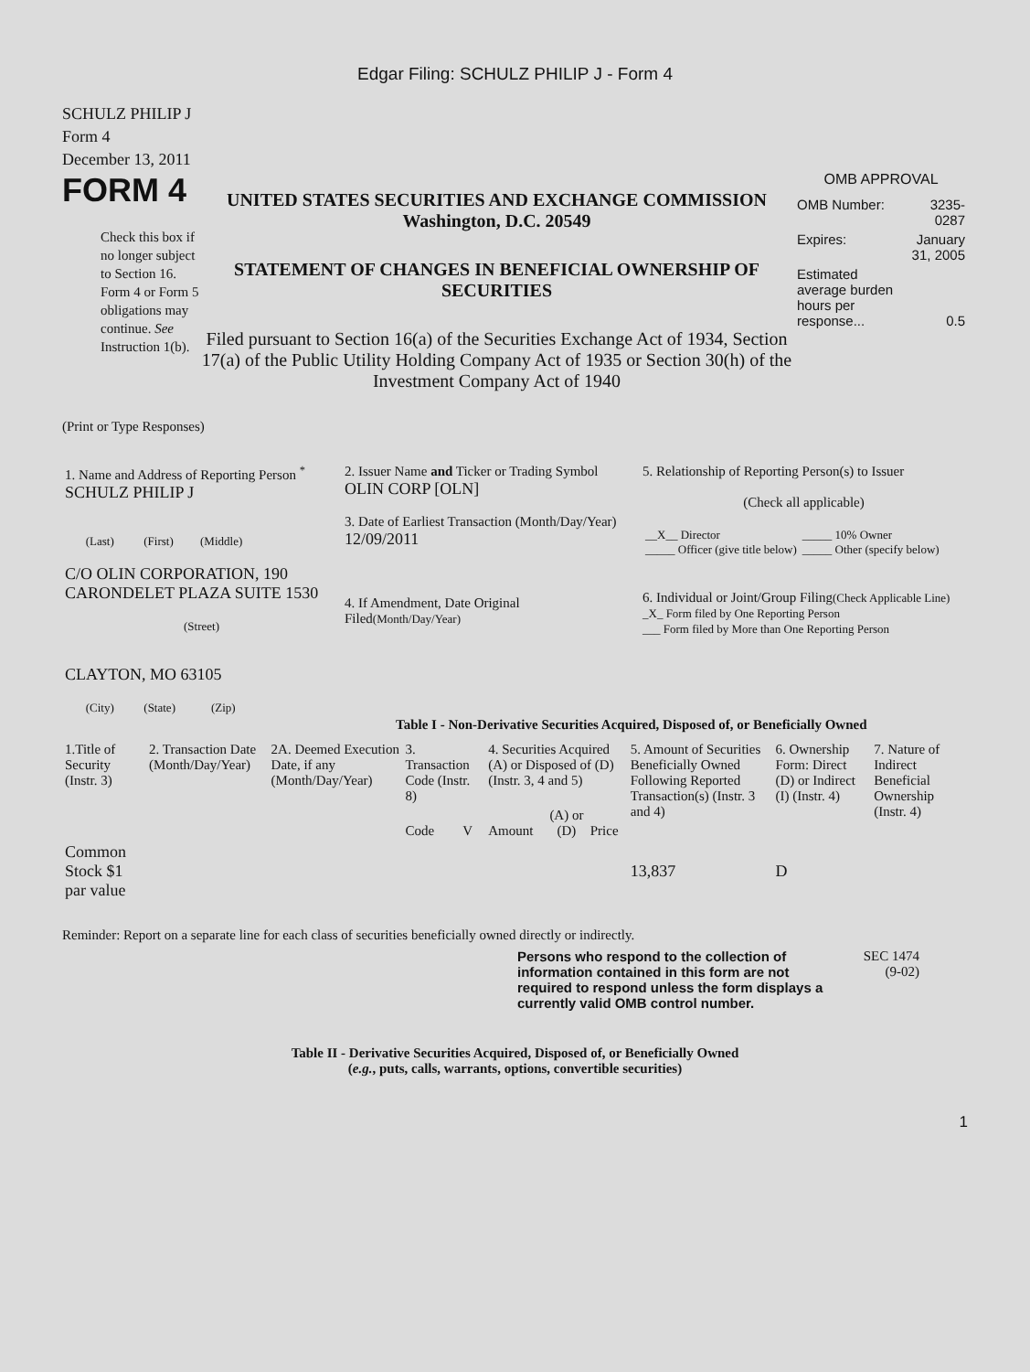Edgar Filing: SCHULZ PHILIP J - Form 4
SCHULZ PHILIP J
Form 4
December 13, 2011
FORM 4
Check this box if no longer subject to Section 16. Form 4 or Form 5 obligations may continue. See Instruction 1(b).
UNITED STATES SECURITIES AND EXCHANGE COMMISSION
Washington, D.C. 20549
STATEMENT OF CHANGES IN BENEFICIAL OWNERSHIP OF SECURITIES
Filed pursuant to Section 16(a) of the Securities Exchange Act of 1934, Section 17(a) of the Public Utility Holding Company Act of 1935 or Section 30(h) of the Investment Company Act of 1940
OMB APPROVAL
| OMB Number: | 3235-0287 |
| Expires: | January 31, 2005 |
| Estimated average burden hours per response... | 0.5 |
(Print or Type Responses)
| 1. Name and Address of Reporting Person <sup>*</sup> SCHULZ PHILIP J (Last) (First) (Middle) C/O OLIN CORPORATION, 190 CARONDELET PLAZA SUITE 1530 (Street) CLAYTON, MO 63105 (City) (State) (Zip) | 2. Issuer Name and Ticker or Trading Symbol OLIN CORP [OLN] 3. Date of Earliest Transaction (Month/Day/Year) 12/09/2011 4. If Amendment, Date Original Filed (Month/Day/Year) | 5. Relationship of Reporting Person(s) to Issuer (Check all applicable) / __X__ Director _____ Officer (give title below) / _____ 10% Owner _____ Other (specify below) / 6. Individual or Joint/Group Filing (Check Applicable Line) _X_ Form filed by One Reporting Person ___ Form filed by More than One Reporting Person |
Table I - Non-Derivative Securities Acquired, Disposed of, or Beneficially Owned
| 1.Title of Security (Instr. 3) | 2. Transaction Date (Month/Day/Year) | 2A. Deemed Execution Date, if any (Month/Day/Year) | 3. Transaction Code (Instr. 8) | | 4. Securities Acquired (A) or Disposed of (D) (Instr. 3, 4 and 5) | | | 5. Amount of Securities Beneficially Owned Following Reported Transaction(s) (Instr. 3 and 4) | 6. Ownership Form: Direct (D) or Indirect (I) (Instr. 4) | 7. Nature of Indirect Beneficial Ownership (Instr. 4) |
| --- | --- | --- | --- | --- | --- | --- | --- | --- | --- | --- |
| | | | Code | V | Amount | (A) or (D) | Price | | | |
| Common Stock $1 par value | | | | | | | | 13,837 | D | |
Reminder: Report on a separate line for each class of securities beneficially owned directly or indirectly.
Persons who respond to the collection of information contained in this form are not required to respond unless the form displays a currently valid OMB control number.
SEC 1474
(9-02)
Table II - Derivative Securities Acquired, Disposed of, or Beneficially Owned
(e.g., puts, calls, warrants, options, convertible securities)
1